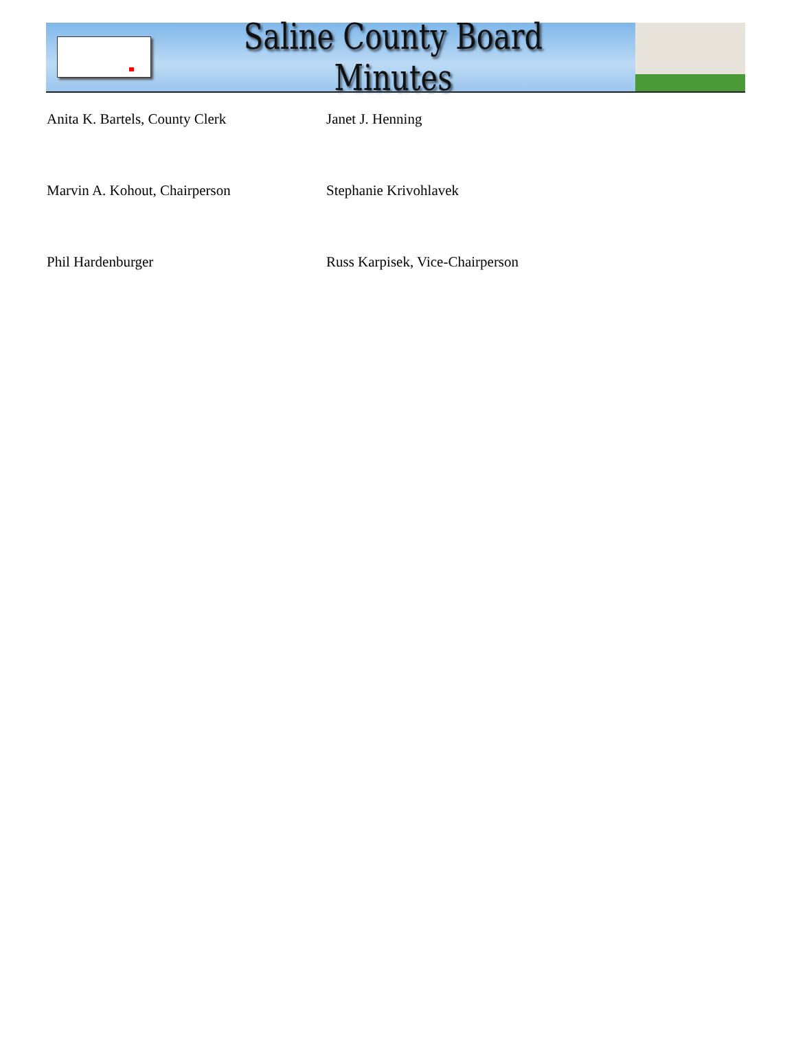Saline County Board Minutes
Anita K. Bartels, County Clerk Janet J. Henning
Marvin A. Kohout, Chairperson Stephanie Krivohlavek
Phil Hardenburger Russ Karpisek, Vice-Chairperson